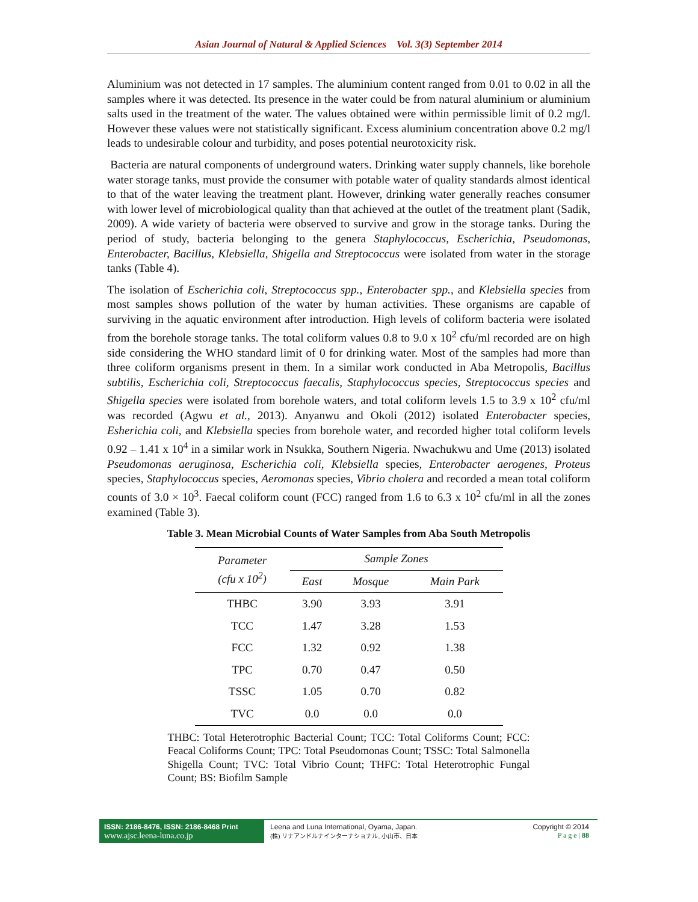Asian Journal of Natural & Applied Sciences Vol. 3(3) September 2014
Aluminium was not detected in 17 samples. The aluminium content ranged from 0.01 to 0.02 in all the samples where it was detected. Its presence in the water could be from natural aluminium or aluminium salts used in the treatment of the water. The values obtained were within permissible limit of 0.2 mg/l. However these values were not statistically significant. Excess aluminium concentration above 0.2 mg/l leads to undesirable colour and turbidity, and poses potential neurotoxicity risk.
Bacteria are natural components of underground waters. Drinking water supply channels, like borehole water storage tanks, must provide the consumer with potable water of quality standards almost identical to that of the water leaving the treatment plant. However, drinking water generally reaches consumer with lower level of microbiological quality than that achieved at the outlet of the treatment plant (Sadik, 2009). A wide variety of bacteria were observed to survive and grow in the storage tanks. During the period of study, bacteria belonging to the genera Staphylococcus, Escherichia, Pseudomonas, Enterobacter, Bacillus, Klebsiella, Shigella and Streptococcus were isolated from water in the storage tanks (Table 4).
The isolation of Escherichia coli, Streptococcus spp., Enterobacter spp., and Klebsiella species from most samples shows pollution of the water by human activities. These organisms are capable of surviving in the aquatic environment after introduction. High levels of coliform bacteria were isolated from the borehole storage tanks. The total coliform values 0.8 to 9.0 x 10<sup>2</sup> cfu/ml recorded are on high side considering the WHO standard limit of 0 for drinking water. Most of the samples had more than three coliform organisms present in them. In a similar work conducted in Aba Metropolis, Bacillus subtilis, Escherichia coli, Streptococcus faecalis, Staphylococcus species, Streptococcus species and Shigella species were isolated from borehole waters, and total coliform levels 1.5 to 3.9 x 10<sup>2</sup> cfu/ml was recorded (Agwu et al., 2013). Anyanwu and Okoli (2012) isolated Enterobacter species, Esherichia coli, and Klebsiella species from borehole water, and recorded higher total coliform levels 0.92 – 1.41 x 10<sup>4</sup> in a similar work in Nsukka, Southern Nigeria. Nwachukwu and Ume (2013) isolated Pseudomonas aeruginosa, Escherichia coli, Klebsiella species, Enterobacter aerogenes, Proteus species, Staphylococcus species, Aeromonas species, Vibrio cholera and recorded a mean total coliform counts of 3.0 × 10<sup>3</sup>. Faecal coliform count (FCC) ranged from 1.6 to 6.3 x 10<sup>2</sup> cfu/ml in all the zones examined (Table 3).
Table 3. Mean Microbial Counts of Water Samples from Aba South Metropolis
| Parameter (cfu x 10<sup>2</sup>) | Sample Zones | | |
| --- | --- | --- | --- |
| | East | Mosque | Main Park |
| THBC | 3.90 | 3.93 | 3.91 |
| TCC | 1.47 | 3.28 | 1.53 |
| FCC | 1.32 | 0.92 | 1.38 |
| TPC | 0.70 | 0.47 | 0.50 |
| TSSC | 1.05 | 0.70 | 0.82 |
| TVC | 0.0 | 0.0 | 0.0 |
THBC: Total Heterotrophic Bacterial Count; TCC: Total Coliforms Count; FCC: Feacal Coliforms Count; TPC: Total Pseudomonas Count; TSSC: Total Salmonella Shigella Count; TVC: Total Vibrio Count; THFC: Total Heterotrophic Fungal Count; BS: Biofilm Sample
ISSN: 2186-8476, ISSN: 2186-8468 Print
www.ajsc.leena-luna.co.jp
Leena and Luna International, Oyama, Japan.
(株) リナアンドルナインターナショナル, 小山市、日本
Copyright © 2014
P a g e | 88